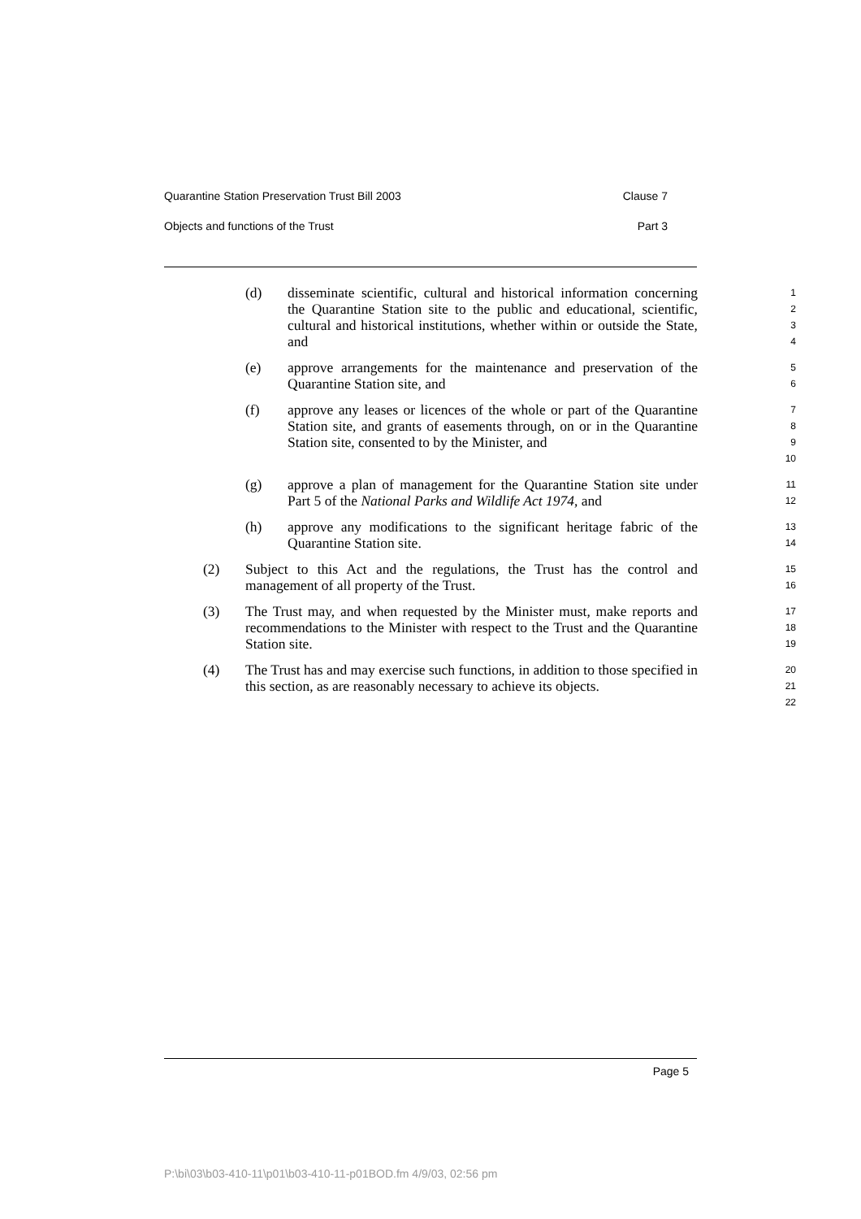Quarantine Station Preservation Trust Bill 2003 Clause 7
Objects and functions of the Trust Part 3
(d) disseminate scientific, cultural and historical information concerning the Quarantine Station site to the public and educational, scientific, cultural and historical institutions, whether within or outside the State, and 1
2
3
4
(e) approve arrangements for the maintenance and preservation of the Quarantine Station site, and 5
6
(f) approve any leases or licences of the whole or part of the Quarantine Station site, and grants of easements through, on or in the Quarantine Station site, consented to by the Minister, and 7
8
9
10
(g) approve a plan of management for the Quarantine Station site under Part 5 of the National Parks and Wildlife Act 1974, and 11
12
(h) approve any modifications to the significant heritage fabric of the Quarantine Station site. 13
14
(2) Subject to this Act and the regulations, the Trust has the control and management of all property of the Trust. 15
16
(3) The Trust may, and when requested by the Minister must, make reports and recommendations to the Minister with respect to the Trust and the Quarantine Station site. 17
18
19
(4) The Trust has and may exercise such functions, in addition to those specified in this section, as are reasonably necessary to achieve its objects. 20
21
22
Page 5
P:\bi\03\b03-410-11\p01\b03-410-11-p01BOD.fm 4/9/03, 02:56 pm